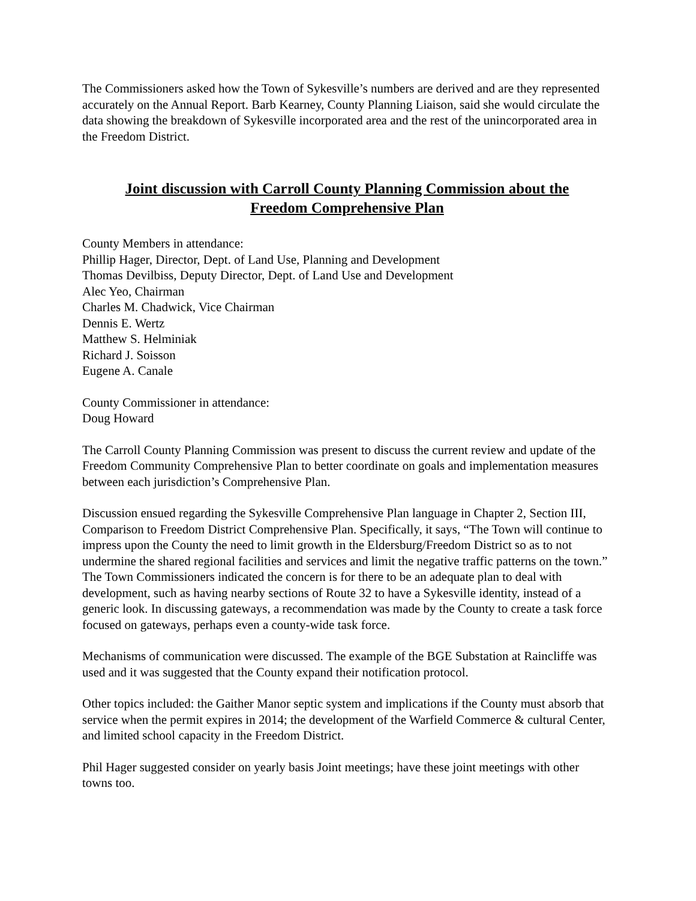The Commissioners asked how the Town of Sykesville’s numbers are derived and are they represented accurately on the Annual Report. Barb Kearney, County Planning Liaison, said she would circulate the data showing the breakdown of Sykesville incorporated area and the rest of the unincorporated area in the Freedom District.
Joint discussion with Carroll County Planning Commission about the
Freedom Comprehensive Plan
County Members in attendance:
Phillip Hager, Director, Dept. of Land Use, Planning and Development
Thomas Devilbiss, Deputy Director, Dept. of Land Use and Development
Alec Yeo, Chairman
Charles M. Chadwick, Vice Chairman
Dennis E. Wertz
Matthew S. Helminiak
Richard J. Soisson
Eugene A. Canale
County Commissioner in attendance:
Doug Howard
The Carroll County Planning Commission was present to discuss the current review and update of the Freedom Community Comprehensive Plan to better coordinate on goals and implementation measures between each jurisdiction’s Comprehensive Plan.
Discussion ensued regarding the Sykesville Comprehensive Plan language in Chapter 2, Section III, Comparison to Freedom District Comprehensive Plan. Specifically, it says, “The Town will continue to impress upon the County the need to limit growth in the Eldersburg/Freedom District so as to not undermine the shared regional facilities and services and limit the negative traffic patterns on the town.” The Town Commissioners indicated the concern is for there to be an adequate plan to deal with development, such as having nearby sections of Route 32 to have a Sykesville identity, instead of a generic look. In discussing gateways, a recommendation was made by the County to create a task force focused on gateways, perhaps even a county-wide task force.
Mechanisms of communication were discussed. The example of the BGE Substation at Raincliffe was used and it was suggested that the County expand their notification protocol.
Other topics included: the Gaither Manor septic system and implications if the County must absorb that service when the permit expires in 2014; the development of the Warfield Commerce & cultural Center, and limited school capacity in the Freedom District.
Phil Hager suggested consider on yearly basis Joint meetings; have these joint meetings with other towns too.